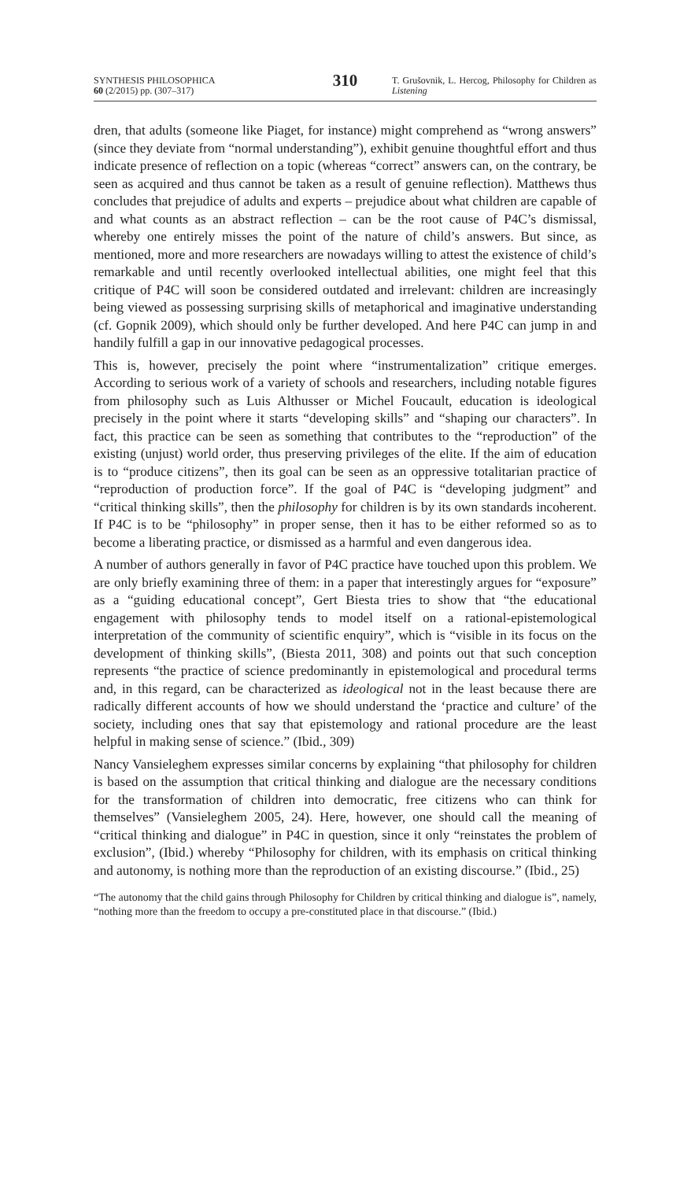SYNTHESIS PHILOSOPHICA
60 (2/2015) pp. (307–317)
310
T. Grušovnik, L. Hercog, Philosophy for Children as Listening
dren, that adults (someone like Piaget, for instance) might comprehend as “wrong answers” (since they deviate from “normal understanding”), exhibit genuine thoughtful effort and thus indicate presence of reflection on a topic (whereas “correct” answers can, on the contrary, be seen as acquired and thus cannot be taken as a result of genuine reflection). Matthews thus concludes that prejudice of adults and experts – prejudice about what children are capable of and what counts as an abstract reflection – can be the root cause of P4C’s dismissal, whereby one entirely misses the point of the nature of child’s answers. But since, as mentioned, more and more researchers are nowadays willing to attest the existence of child’s remarkable and until recently overlooked intellectual abilities, one might feel that this critique of P4C will soon be considered outdated and irrelevant: children are increasingly being viewed as possessing surprising skills of metaphorical and imaginative understanding (cf. Gopnik 2009), which should only be further developed. And here P4C can jump in and handily fulfill a gap in our innovative pedagogical processes.
This is, however, precisely the point where “instrumentalization” critique emerges. According to serious work of a variety of schools and researchers, including notable figures from philosophy such as Luis Althusser or Michel Foucault, education is ideological precisely in the point where it starts “developing skills” and “shaping our characters”. In fact, this practice can be seen as something that contributes to the “reproduction” of the existing (unjust) world order, thus preserving privileges of the elite. If the aim of education is to “produce citizens”, then its goal can be seen as an oppressive totalitarian practice of “reproduction of production force”. If the goal of P4C is “developing judgment” and “critical thinking skills”, then the philosophy for children is by its own standards incoherent. If P4C is to be “philosophy” in proper sense, then it has to be either reformed so as to become a liberating practice, or dismissed as a harmful and even dangerous idea.
A number of authors generally in favor of P4C practice have touched upon this problem. We are only briefly examining three of them: in a paper that interestingly argues for “exposure” as a “guiding educational concept”, Gert Biesta tries to show that “the educational engagement with philosophy tends to model itself on a rational-epistemological interpretation of the community of scientific enquiry”, which is “visible in its focus on the development of thinking skills”, (Biesta 2011, 308) and points out that such conception represents “the practice of science predominantly in epistemological and procedural terms and, in this regard, can be characterized as ideological not in the least because there are radically different accounts of how we should understand the ‘practice and culture’ of the society, including ones that say that epistemology and rational procedure are the least helpful in making sense of science.” (Ibid., 309)
Nancy Vansieleghem expresses similar concerns by explaining “that philosophy for children is based on the assumption that critical thinking and dialogue are the necessary conditions for the transformation of children into democratic, free citizens who can think for themselves” (Vansieleghem 2005, 24). Here, however, one should call the meaning of “critical thinking and dialogue” in P4C in question, since it only “reinstates the problem of exclusion”, (Ibid.) whereby “Philosophy for children, with its emphasis on critical thinking and autonomy, is nothing more than the reproduction of an existing discourse.” (Ibid., 25)
“The autonomy that the child gains through Philosophy for Children by critical thinking and dialogue is”, namely, “nothing more than the freedom to occupy a pre-constituted place in that discourse.” (Ibid.)